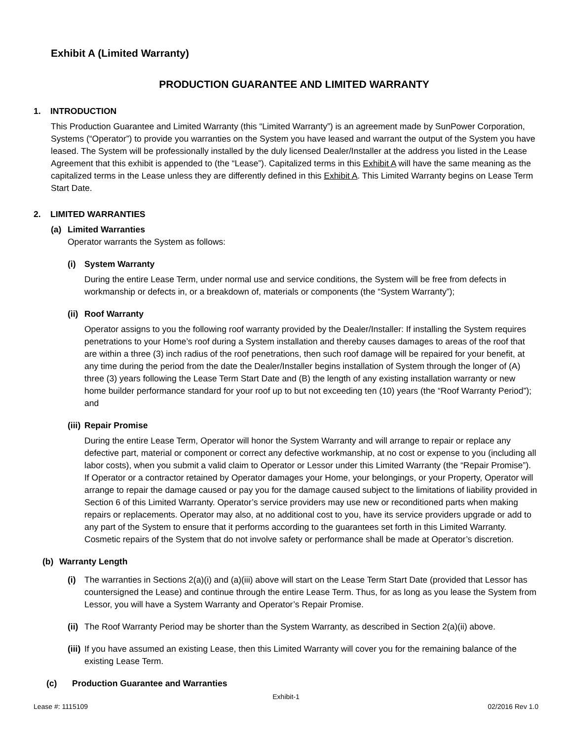Exhibit A (Limited Warranty)
PRODUCTION GUARANTEE AND LIMITED WARRANTY
1. INTRODUCTION
This Production Guarantee and Limited Warranty (this “Limited Warranty”) is an agreement made by SunPower Corporation, Systems (“Operator”) to provide you warranties on the System you have leased and warrant the output of the System you have leased. The System will be professionally installed by the duly licensed Dealer/Installer at the address you listed in the Lease Agreement that this exhibit is appended to (the “Lease”). Capitalized terms in this Exhibit A will have the same meaning as the capitalized terms in the Lease unless they are differently defined in this Exhibit A. This Limited Warranty begins on Lease Term Start Date.
2. LIMITED WARRANTIES
(a) Limited Warranties
Operator warrants the System as follows:
(i) System Warranty
During the entire Lease Term, under normal use and service conditions, the System will be free from defects in workmanship or defects in, or a breakdown of, materials or components (the “System Warranty”);
(ii) Roof Warranty
Operator assigns to you the following roof warranty provided by the Dealer/Installer: If installing the System requires penetrations to your Home’s roof during a System installation and thereby causes damages to areas of the roof that are within a three (3) inch radius of the roof penetrations, then such roof damage will be repaired for your benefit, at any time during the period from the date the Dealer/Installer begins installation of System through the longer of (A) three (3) years following the Lease Term Start Date and (B) the length of any existing installation warranty or new home builder performance standard for your roof up to but not exceeding ten (10) years (the “Roof Warranty Period”); and
(iii) Repair Promise
During the entire Lease Term, Operator will honor the System Warranty and will arrange to repair or replace any defective part, material or component or correct any defective workmanship, at no cost or expense to you (including all labor costs), when you submit a valid claim to Operator or Lessor under this Limited Warranty (the “Repair Promise”). If Operator or a contractor retained by Operator damages your Home, your belongings, or your Property, Operator will arrange to repair the damage caused or pay you for the damage caused subject to the limitations of liability provided in Section 6 of this Limited Warranty. Operator’s service providers may use new or reconditioned parts when making repairs or replacements. Operator may also, at no additional cost to you, have its service providers upgrade or add to any part of the System to ensure that it performs according to the guarantees set forth in this Limited Warranty. Cosmetic repairs of the System that do not involve safety or performance shall be made at Operator’s discretion.
(b) Warranty Length
(i) The warranties in Sections 2(a)(i) and (a)(iii) above will start on the Lease Term Start Date (provided that Lessor has countersigned the Lease) and continue through the entire Lease Term. Thus, for as long as you lease the System from Lessor, you will have a System Warranty and Operator’s Repair Promise.
(ii)
The Roof Warranty Period may be shorter than the System Warranty, as described in Section 2(a)(ii) above.
(iii)
If you have assumed an existing Lease, then this Limited Warranty will cover you for the remaining balance of the existing Lease Term.
(c) Production Guarantee and Warranties
Exhibit-1
Lease #: 1115109 02/2016 Rev 1.0